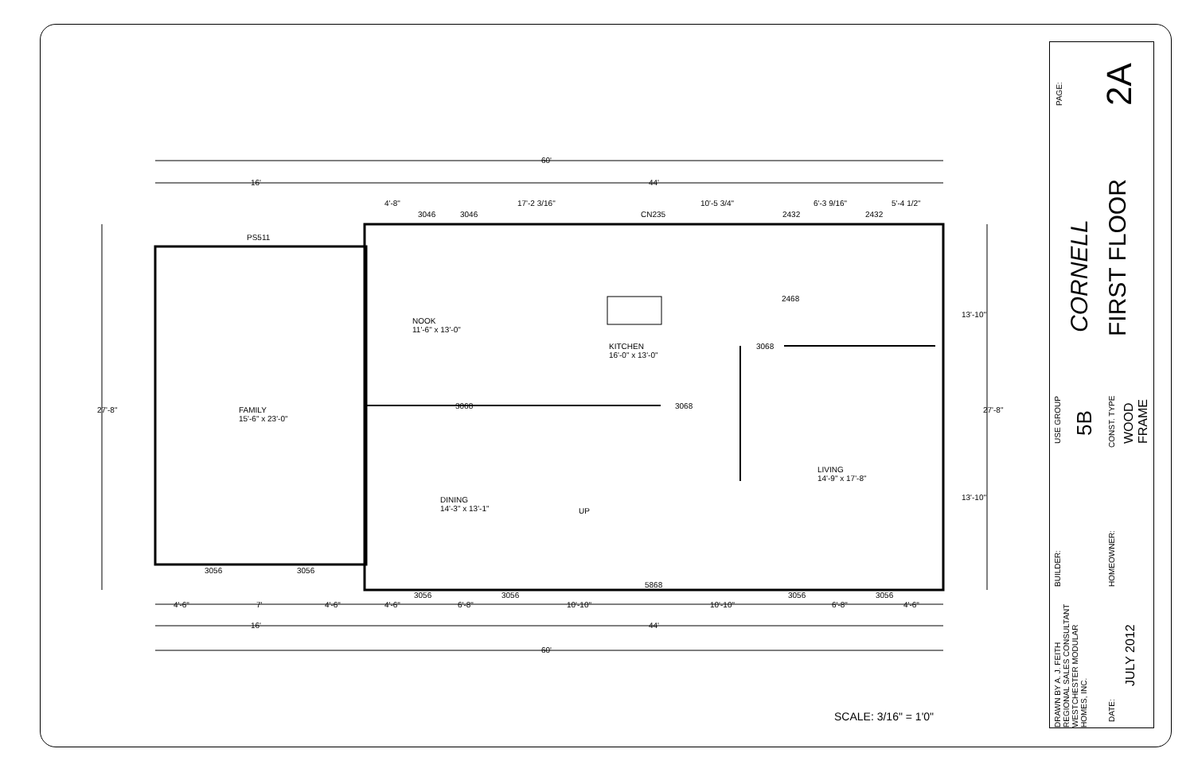60'
16' 44'
4'-8" 17'-2 3/16" 10'-5 3/4" 6'-3 9/16" 5'-4 1/2"
3046 3046 CN235 2432 2432
PS511
NOOK
11'-6" x 13'-0"
KITCHEN
16'-0" x 13'-0"
FAMILY
15'-6" x 23'-0"
3068 3068
3068
2468
DINING
14'-3" x 13'-1" UP
LIVING
14'-9" x 17'-8"
3056 3056
5868
3056 3056 3056 3056
4'-6" 7' 4'-6" 4'-6" 6'-8" 10'-10" 10'-10" 6'-8" 4'-6"
16' 44'
60'
27'-8" 27'-8"
13'-10"
13'-10"
SCALE: 3/16" = 1'0"
PAGE: 2A
CORNELL FIRST FLOOR
USE GROUP 5B CONST. TYPE WOOD
FRAME
BUILDER: HOMEOWNER:
DRAWN BY A. J. FEITH
REGIONAL SALES CONSULTANT
WESTCHESTER MODULAR
HOMES, INC.
DATE:
JULY 2012